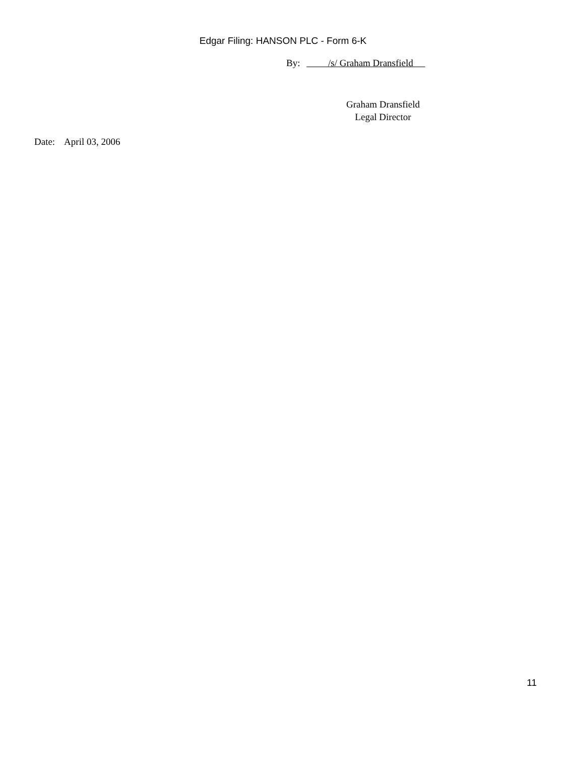Edgar Filing: HANSON PLC - Form 6-K
By: /s/ Graham Dransfield
Graham Dransfield
Legal Director
Date: April 03, 2006
11